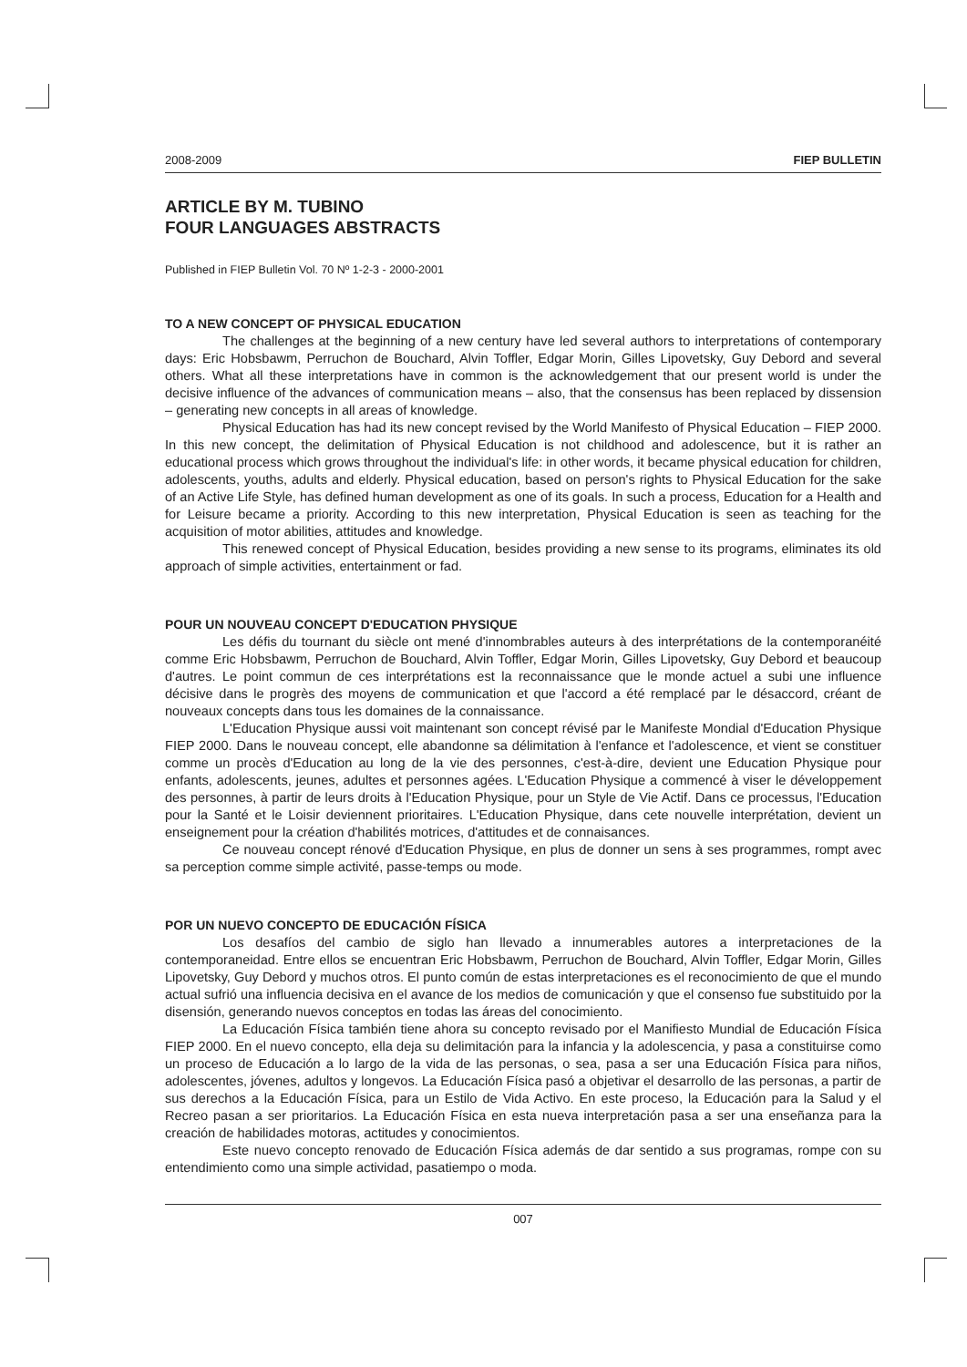2008-2009 FIEP BULLETIN
ARTICLE BY M. TUBINO
FOUR LANGUAGES ABSTRACTS
Published in FIEP Bulletin Vol. 70 Nº 1-2-3 - 2000-2001
TO A NEW CONCEPT OF PHYSICAL EDUCATION
The challenges at the beginning of a new century have led several authors to interpretations of contemporary days: Eric Hobsbawm, Perruchon de Bouchard, Alvin Toffler, Edgar Morin, Gilles Lipovetsky, Guy Debord and several others. What all these interpretations have in common is the acknowledgement that our present world is under the decisive influence of the advances of communication means – also, that the consensus has been replaced by dissension – generating new concepts in all areas of knowledge.
Physical Education has had its new concept revised by the World Manifesto of Physical Education – FIEP 2000. In this new concept, the delimitation of Physical Education is not childhood and adolescence, but it is rather an educational process which grows throughout the individual's life: in other words, it became physical education for children, adolescents, youths, adults and elderly. Physical education, based on person's rights to Physical Education for the sake of an Active Life Style, has defined human development as one of its goals. In such a process, Education for a Health and for Leisure became a priority. According to this new interpretation, Physical Education is seen as teaching for the acquisition of motor abilities, attitudes and knowledge.
This renewed concept of Physical Education, besides providing a new sense to its programs, eliminates its old approach of simple activities, entertainment or fad.
POUR UN NOUVEAU CONCEPT D'EDUCATION PHYSIQUE
Les défis du tournant du siècle ont mené d'innombrables auteurs à des interprétations de la contemporanéité comme Eric Hobsbawm, Perruchon de Bouchard, Alvin Toffler, Edgar Morin, Gilles Lipovetsky, Guy Debord et beaucoup d'autres. Le point commun de ces interprétations est la reconnaissance que le monde actuel a subi une influence décisive dans le progrès des moyens de communication et que l'accord a été remplacé par le désaccord, créant de nouveaux concepts dans tous les domaines de la connaissance.
L'Education Physique aussi voit maintenant son concept révisé par le Manifeste Mondial d'Education Physique FIEP 2000. Dans le nouveau concept, elle abandonne sa délimitation à l'enfance et l'adolescence, et vient se constituer comme un procès d'Education au long de la vie des personnes, c'est-à-dire, devient une Education Physique pour enfants, adolescents, jeunes, adultes et personnes agées. L'Education Physique a commencé à viser le développement des personnes, à partir de leurs droits à l'Education Physique, pour un Style de Vie Actif. Dans ce processus, l'Education pour la Santé et le Loisir deviennent prioritaires. L'Education Physique, dans cete nouvelle interprétation, devient un enseignement pour la création d'habilités motrices, d'attitudes et de connaisances.
Ce nouveau concept rénové d'Education Physique, en plus de donner un sens à ses programmes, rompt avec sa perception comme simple activité, passe-temps ou mode.
POR UN NUEVO CONCEPTO DE EDUCACIÓN FÍSICA
Los desafíos del cambio de siglo han llevado a innumerables autores a interpretaciones de la contemporaneidad. Entre ellos se encuentran Eric Hobsbawm, Perruchon de Bouchard, Alvin Toffler, Edgar Morin, Gilles Lipovetsky, Guy Debord y muchos otros. El punto común de estas interpretaciones es el reconocimiento de que el mundo actual sufrió una influencia decisiva en el avance de los medios de comunicación y que el consenso fue substituido por la disensión, generando nuevos conceptos en todas las áreas del conocimiento.
La Educación Física también tiene ahora su concepto revisado por el Manifiesto Mundial de Educación Física FIEP 2000. En el nuevo concepto, ella deja su delimitación para la infancia y la adolescencia, y pasa a constituirse como un proceso de Educación a lo largo de la vida de las personas, o sea, pasa a ser una Educación Física para niños, adolescentes, jóvenes, adultos y longevos. La Educación Física pasó a objetivar el desarrollo de las personas, a partir de sus derechos a la Educación Física, para un Estilo de Vida Activo. En este proceso, la Educación para la Salud y el Recreo pasan a ser prioritarios. La Educación Física en esta nueva interpretación pasa a ser una enseñanza para la creación de habilidades motoras, actitudes y conocimientos.
Este nuevo concepto renovado de Educación Física además de dar sentido a sus programas, rompe con su entendimiento como una simple actividad, pasatiempo o moda.
007